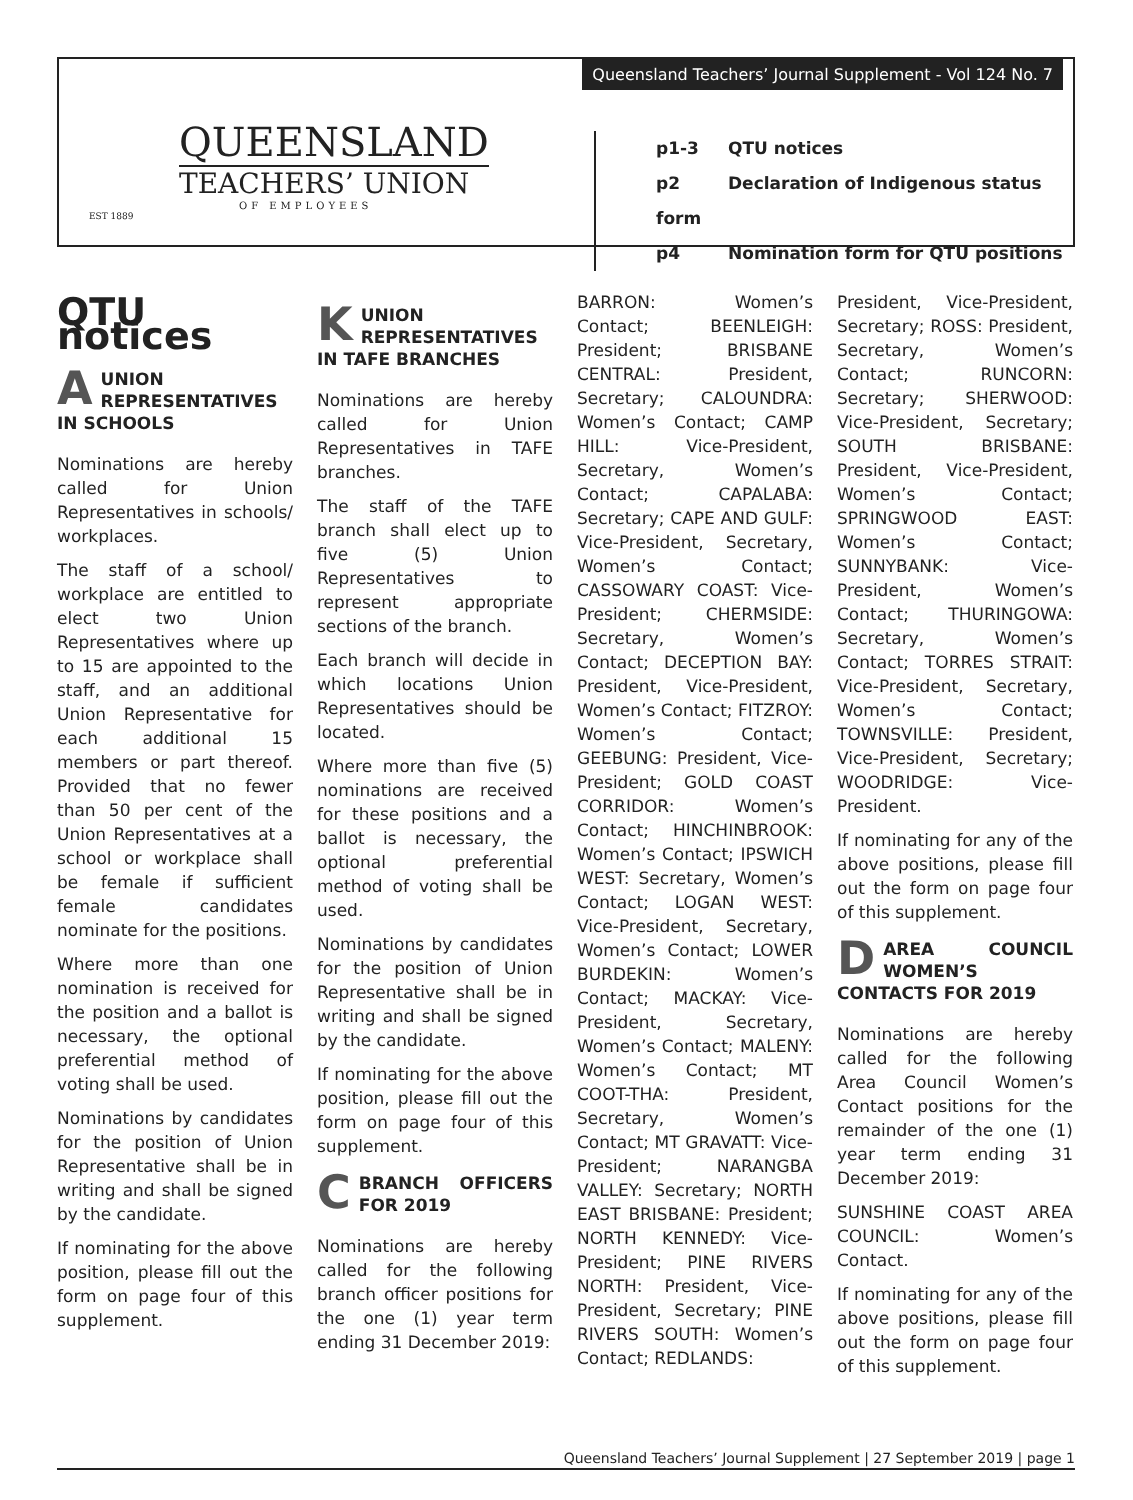Queensland Teachers’ Journal Supplement - Vol 124 No. 7
QUEENSLAND
TEACHERS’ UNION
OF EMPLOYEES
EST 1889
p1-3 QTU notices
p2 Declaration of Indigenous status form
p4 Nomination form for QTU positions
QTU notices
AUNION REPRESENTATIVES IN SCHOOLS
Nominations are hereby called for Union Representatives in schools/ workplaces.
The staff of a school/ workplace are entitled to elect two Union Representatives where up to 15 are appointed to the staff, and an additional Union Representative for each additional 15 members or part thereof. Provided that no fewer than 50 per cent of the Union Representatives at a school or workplace shall be female if sufficient female candidates nominate for the positions.
Where more than one nomination is received for the position and a ballot is necessary, the optional preferential method of voting shall be used.
Nominations by candidates for the position of Union Representative shall be in writing and shall be signed by the candidate.
If nominating for the above position, please fill out the form on page four of this supplement.
KUNION REPRESENTATIVES IN TAFE BRANCHES
Nominations are hereby called for Union Representatives in TAFE branches.
The staff of the TAFE branch shall elect up to five (5) Union Representatives to represent appropriate sections of the branch.
Each branch will decide in which locations Union Representatives should be located.
Where more than five (5) nominations are received for these positions and a ballot is necessary, the optional preferential method of voting shall be used.
Nominations by candidates for the position of Union Representative shall be in writing and shall be signed by the candidate.
If nominating for the above position, please fill out the form on page four of this supplement.
CBRANCH OFFICERS FOR 2019
Nominations are hereby called for the following branch officer positions for the one (1) year term ending 31 December 2019:
BARRON: Women’s Contact; BEENLEIGH: President; BRISBANE CENTRAL: President, Secretary; CALOUNDRA: Women’s Contact; CAMP HILL: Vice-President, Secretary, Women’s Contact; CAPALABA: Secretary; CAPE AND GULF: Vice-President, Secretary, Women’s Contact; CASSOWARY COAST: Vice-President; CHERMSIDE: Secretary, Women’s Contact; DECEPTION BAY: President, Vice-President, Women’s Contact; FITZROY: Women’s Contact; GEEBUNG: President, Vice-President; GOLD COAST CORRIDOR: Women’s Contact; HINCHINBROOK: Women’s Contact; IPSWICH WEST: Secretary, Women’s Contact; LOGAN WEST: Vice-President, Secretary, Women’s Contact; LOWER BURDEKIN: Women’s Contact; MACKAY: Vice-President, Secretary, Women’s Contact; MALENY: Women’s Contact; MT COOT-THA: President, Secretary, Women’s Contact; MT GRAVATT: Vice-President; NARANGBA VALLEY: Secretary; NORTH EAST BRISBANE: President; NORTH KENNEDY: Vice-President; PINE RIVERS NORTH: President, Vice-President, Secretary; PINE RIVERS SOUTH: Women’s Contact; REDLANDS:
President, Vice-President, Secretary; ROSS: President, Secretary, Women’s Contact; RUNCORN: Secretary; SHERWOOD: Vice-President, Secretary; SOUTH BRISBANE: President, Vice-President, Women’s Contact; SPRINGWOOD EAST: Women’s Contact; SUNNYBANK: Vice-President, Women’s Contact; THURINGOWA: Secretary, Women’s Contact; TORRES STRAIT: Vice-President, Secretary, Women’s Contact; TOWNSVILLE: President, Vice-President, Secretary; WOODRIDGE: Vice-President.
If nominating for any of the above positions, please fill out the form on page four of this supplement.
DAREA COUNCIL WOMEN’S CONTACTS FOR 2019
Nominations are hereby called for the following Area Council Women’s Contact positions for the remainder of the one (1) year term ending 31 December 2019:
SUNSHINE COAST AREA COUNCIL: Women’s Contact.
If nominating for any of the above positions, please fill out the form on page four of this supplement.
Queensland Teachers’ Journal Supplement | 27 September 2019 | page 1